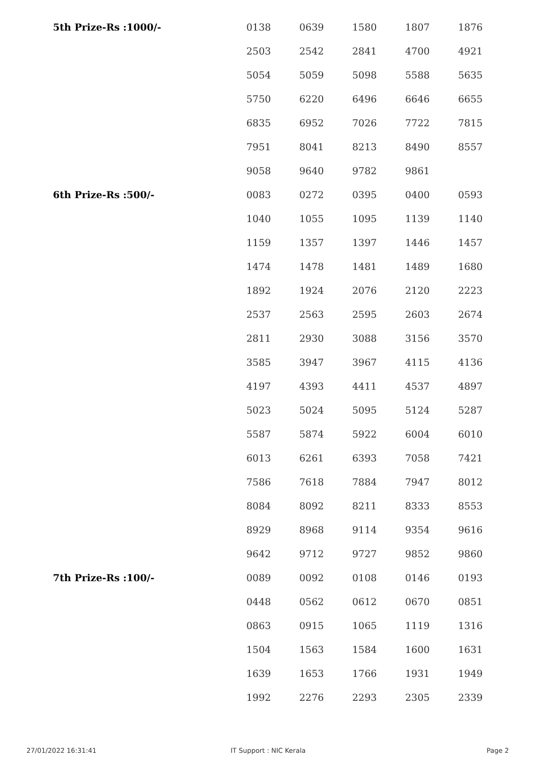| 5th Prize-Rs :1000/- | 0138 | 0639 | 1580 | 1807 | 1876 |
| | 2503 | 2542 | 2841 | 4700 | 4921 |
| | 5054 | 5059 | 5098 | 5588 | 5635 |
| | 5750 | 6220 | 6496 | 6646 | 6655 |
| | 6835 | 6952 | 7026 | 7722 | 7815 |
| | 7951 | 8041 | 8213 | 8490 | 8557 |
| | 9058 | 9640 | 9782 | 9861 | |
| 6th Prize-Rs :500/- | 0083 | 0272 | 0395 | 0400 | 0593 |
| | 1040 | 1055 | 1095 | 1139 | 1140 |
| | 1159 | 1357 | 1397 | 1446 | 1457 |
| | 1474 | 1478 | 1481 | 1489 | 1680 |
| | 1892 | 1924 | 2076 | 2120 | 2223 |
| | 2537 | 2563 | 2595 | 2603 | 2674 |
| | 2811 | 2930 | 3088 | 3156 | 3570 |
| | 3585 | 3947 | 3967 | 4115 | 4136 |
| | 4197 | 4393 | 4411 | 4537 | 4897 |
| | 5023 | 5024 | 5095 | 5124 | 5287 |
| | 5587 | 5874 | 5922 | 6004 | 6010 |
| | 6013 | 6261 | 6393 | 7058 | 7421 |
| | 7586 | 7618 | 7884 | 7947 | 8012 |
| | 8084 | 8092 | 8211 | 8333 | 8553 |
| | 8929 | 8968 | 9114 | 9354 | 9616 |
| | 9642 | 9712 | 9727 | 9852 | 9860 |
| 7th Prize-Rs :100/- | 0089 | 0092 | 0108 | 0146 | 0193 |
| | 0448 | 0562 | 0612 | 0670 | 0851 |
| | 0863 | 0915 | 1065 | 1119 | 1316 |
| | 1504 | 1563 | 1584 | 1600 | 1631 |
| | 1639 | 1653 | 1766 | 1931 | 1949 |
| | 1992 | 2276 | 2293 | 2305 | 2339 |
27/01/2022 16:31:41 IT Support : NIC Kerala Page 2